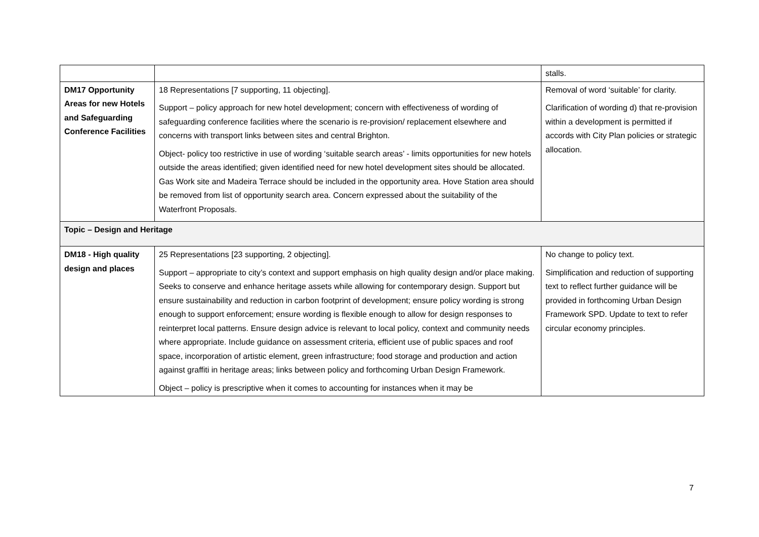| | | stalls. |
| DM17 Opportunity Areas for new Hotels and Safeguarding Conference Facilities | 18 Representations [7 supporting, 11 objecting]. Support – policy approach for new hotel development; concern with effectiveness of wording of safeguarding conference facilities where the scenario is re-provision/ replacement elsewhere and concerns with transport links between sites and central Brighton. Object- policy too restrictive in use of wording ‘suitable search areas’ - limits opportunities for new hotels outside the areas identified; given identified need for new hotel development sites should be allocated. Gas Work site and Madeira Terrace should be included in the opportunity area. Hove Station area should be removed from list of opportunity search area. Concern expressed about the suitability of the Waterfront Proposals. | Removal of word ‘suitable’ for clarity. Clarification of wording d) that re-provision within a development is permitted if accords with City Plan policies or strategic allocation. |
| Topic – Design and Heritage | | |
| DM18 - High quality design and places | 25 Representations [23 supporting, 2 objecting]. Support – appropriate to city’s context and support emphasis on high quality design and/or place making. Seeks to conserve and enhance heritage assets while allowing for contemporary design. Support but ensure sustainability and reduction in carbon footprint of development; ensure policy wording is strong enough to support enforcement; ensure wording is flexible enough to allow for design responses to reinterpret local patterns. Ensure design advice is relevant to local policy, context and community needs where appropriate. Include guidance on assessment criteria, efficient use of public spaces and roof space, incorporation of artistic element, green infrastructure; food storage and production and action against graffiti in heritage areas; links between policy and forthcoming Urban Design Framework. Object – policy is prescriptive when it comes to accounting for instances when it may be | No change to policy text. Simplification and reduction of supporting text to reflect further guidance will be provided in forthcoming Urban Design Framework SPD. Update to text to refer circular economy principles. |
7